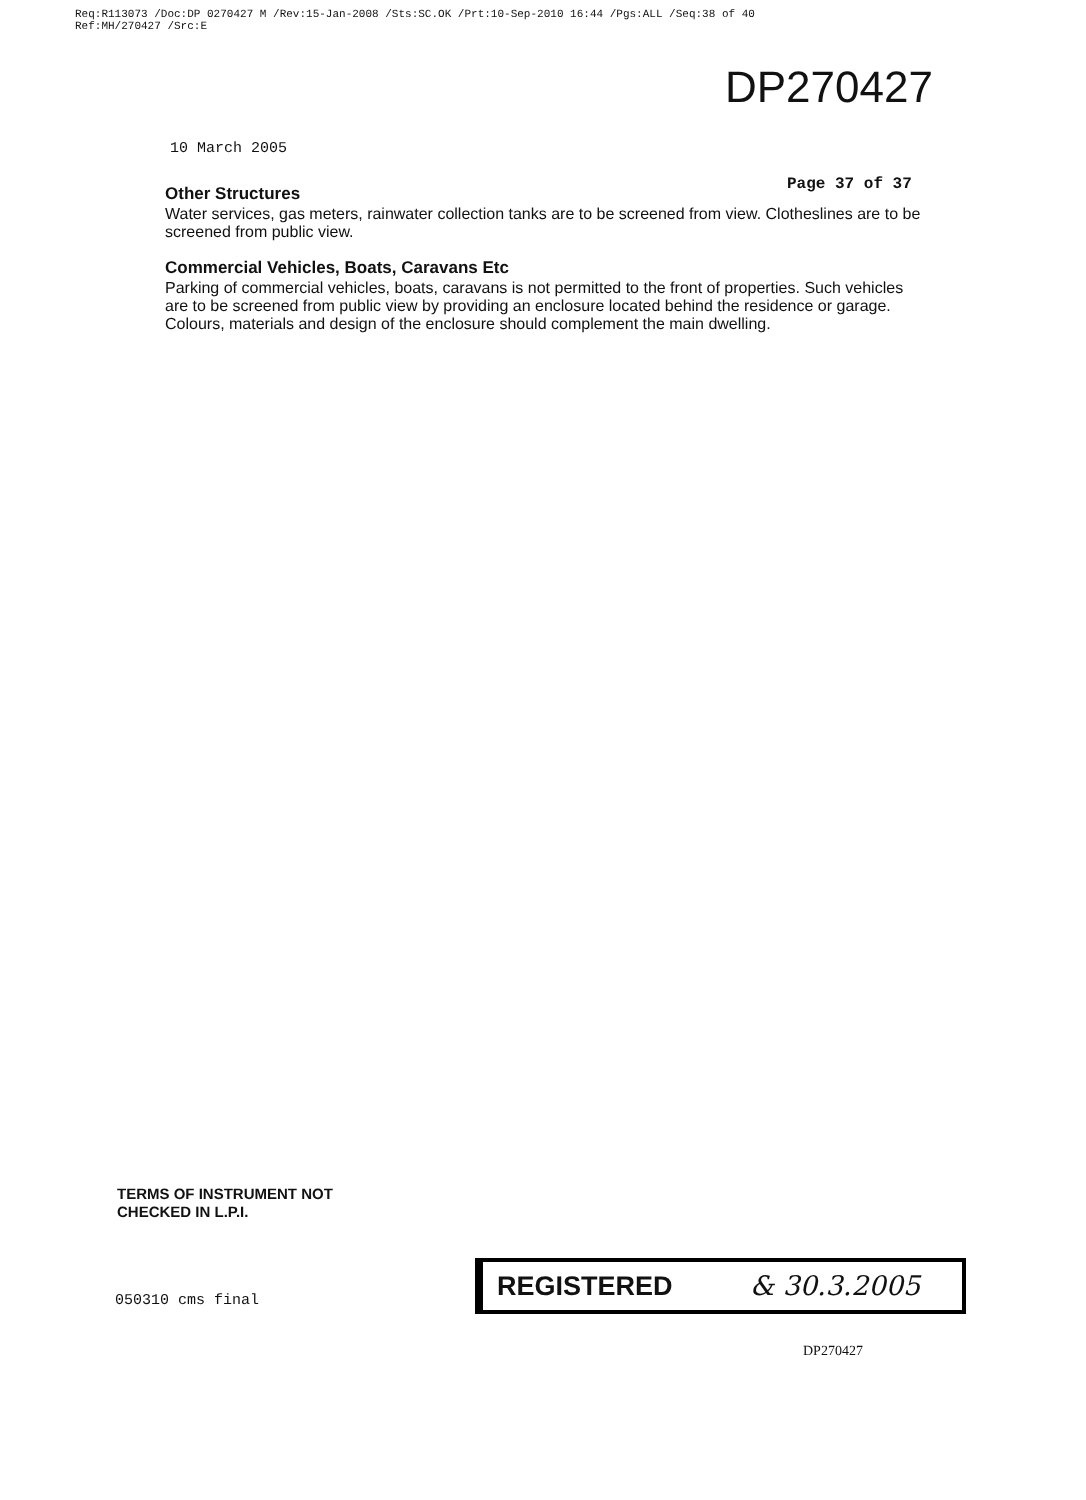Req:R113073 /Doc:DP 0270427 M /Rev:15-Jan-2008 /Sts:SC.OK /Prt:10-Sep-2010 16:44 /Pgs:ALL /Seq:38 of 40
Ref:MH/270427 /Src:E
DP270427
10 March 2005
Page 37 of 37
Other Structures
Water services, gas meters, rainwater collection tanks are to be screened from view. Clotheslines are to be screened from public view.
Commercial Vehicles, Boats, Caravans Etc
Parking of commercial vehicles, boats, caravans is not permitted to the front of properties. Such vehicles are to be screened from public view by providing an enclosure located behind the residence or garage. Colours, materials and design of the enclosure should complement the main dwelling.
TERMS OF INSTRUMENT NOT
CHECKED IN L.P.I.
050310 cms final
REGISTERED & 30.3.2005
DP270427